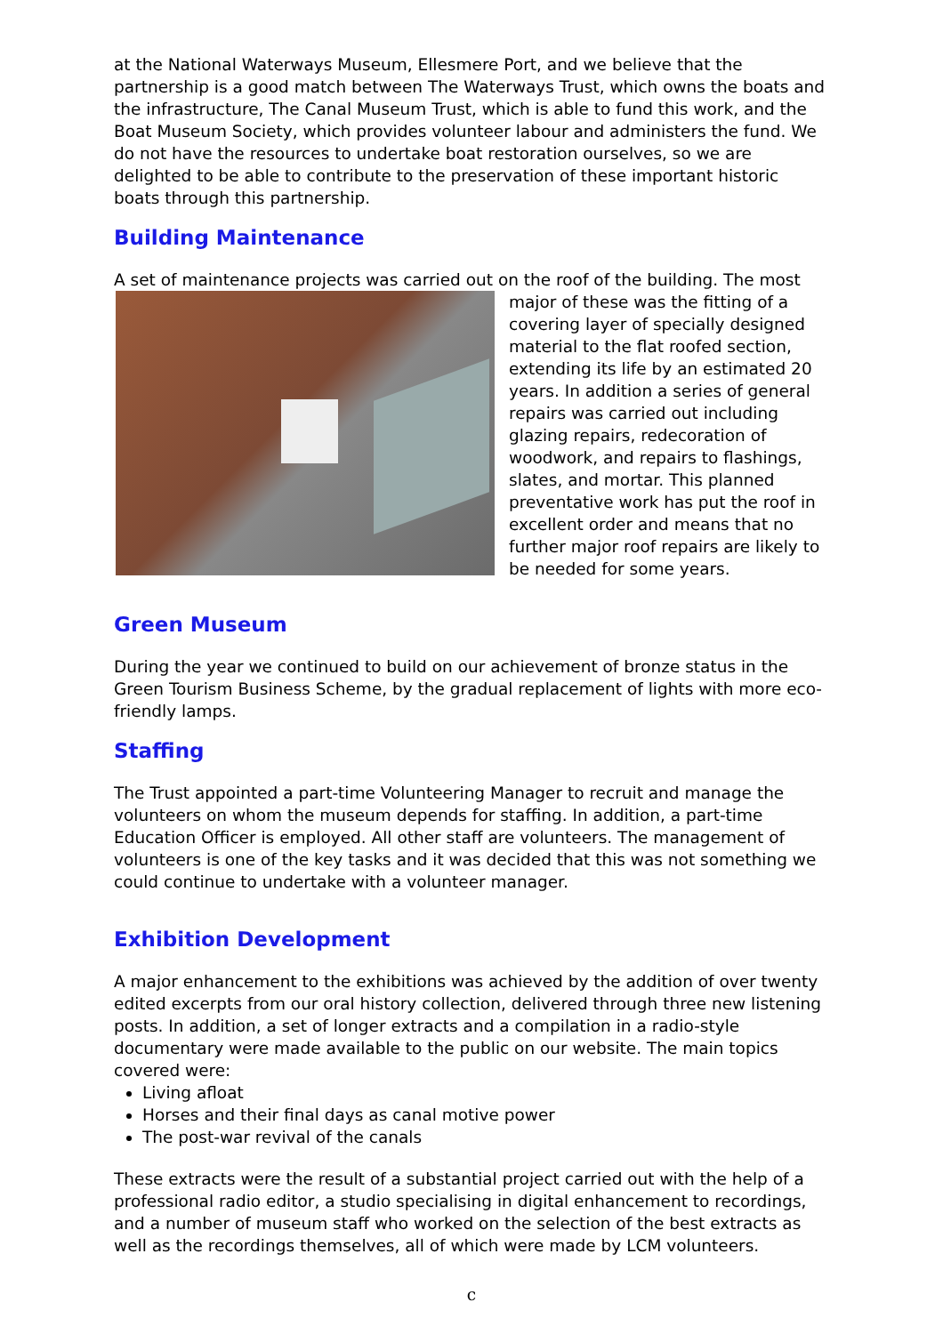at the National Waterways Museum, Ellesmere Port, and we believe that the partnership is a good match between The Waterways Trust, which owns the boats and the infrastructure, The Canal Museum Trust, which is able to fund this work, and the Boat Museum Society, which provides volunteer labour and administers the fund. We do not have the resources to undertake boat restoration ourselves, so we are delighted to be able to contribute to the preservation of these important historic boats through this partnership.
Building Maintenance
A set of maintenance projects was carried out on the roof of the building. The most major of these was the fitting of a covering layer of specially designed material to the flat roofed section, extending its life by an estimated 20 years. In addition a series of general repairs was carried out including glazing repairs, redecoration of woodwork, and repairs to flashings, slates, and mortar. This planned preventative work has put the roof in excellent order and means that no further major roof repairs are likely to be needed for some years.
Green Museum
During the year we continued to build on our achievement of bronze status in the Green Tourism Business Scheme, by the gradual replacement of lights with more eco-friendly lamps.
Staffing
The Trust appointed a part-time Volunteering Manager to recruit and manage the volunteers on whom the museum depends for staffing. In addition, a part-time Education Officer is employed. All other staff are volunteers. The management of volunteers is one of the key tasks and it was decided that this was not something we could continue to undertake with a volunteer manager.
Exhibition Development
A major enhancement to the exhibitions was achieved by the addition of over twenty edited excerpts from our oral history collection, delivered through three new listening posts. In addition, a set of longer extracts and a compilation in a radio-style documentary were made available to the public on our website. The main topics covered were:
Living afloat
Horses and their final days as canal motive power
The post-war revival of the canals
These extracts were the result of a substantial project carried out with the help of a professional radio editor, a studio specialising in digital enhancement to recordings, and a number of museum staff who worked on the selection of the best extracts as well as the recordings themselves, all of which were made by LCM volunteers.
c